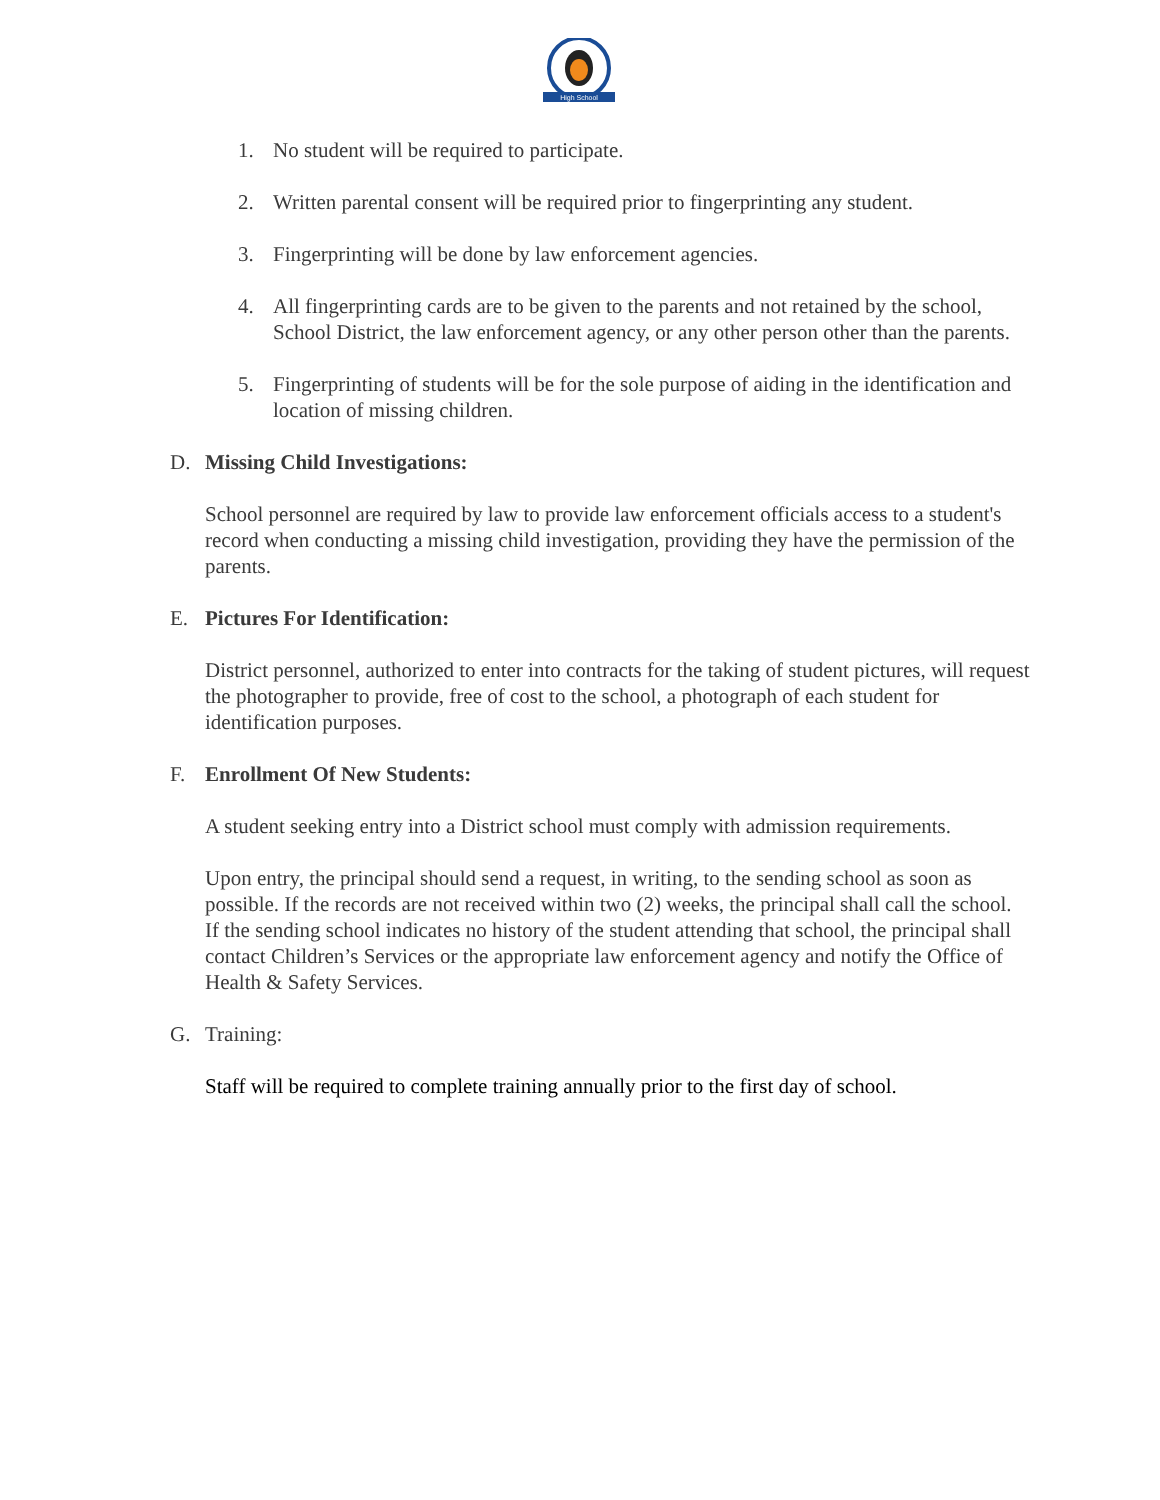High School
1. No student will be required to participate.
2. Written parental consent will be required prior to fingerprinting any student.
3. Fingerprinting will be done by law enforcement agencies.
4. All fingerprinting cards are to be given to the parents and not retained by the school, School District, the law enforcement agency, or any other person other than the parents.
5. Fingerprinting of students will be for the sole purpose of aiding in the identification and location of missing children.
D. Missing Child Investigations:
School personnel are required by law to provide law enforcement officials access to a student's record when conducting a missing child investigation, providing they have the permission of the parents.
E. Pictures For Identification:
District personnel, authorized to enter into contracts for the taking of student pictures, will request the photographer to provide, free of cost to the school, a photograph of each student for identification purposes.
F. Enrollment Of New Students:
A student seeking entry into a District school must comply with admission requirements.
Upon entry, the principal should send a request, in writing, to the sending school as soon as possible. If the records are not received within two (2) weeks, the principal shall call the school. If the sending school indicates no history of the student attending that school, the principal shall contact Children’s Services or the appropriate law enforcement agency and notify the Office of Health & Safety Services.
G. Training:
Staff will be required to complete training annually prior to the first day of school.